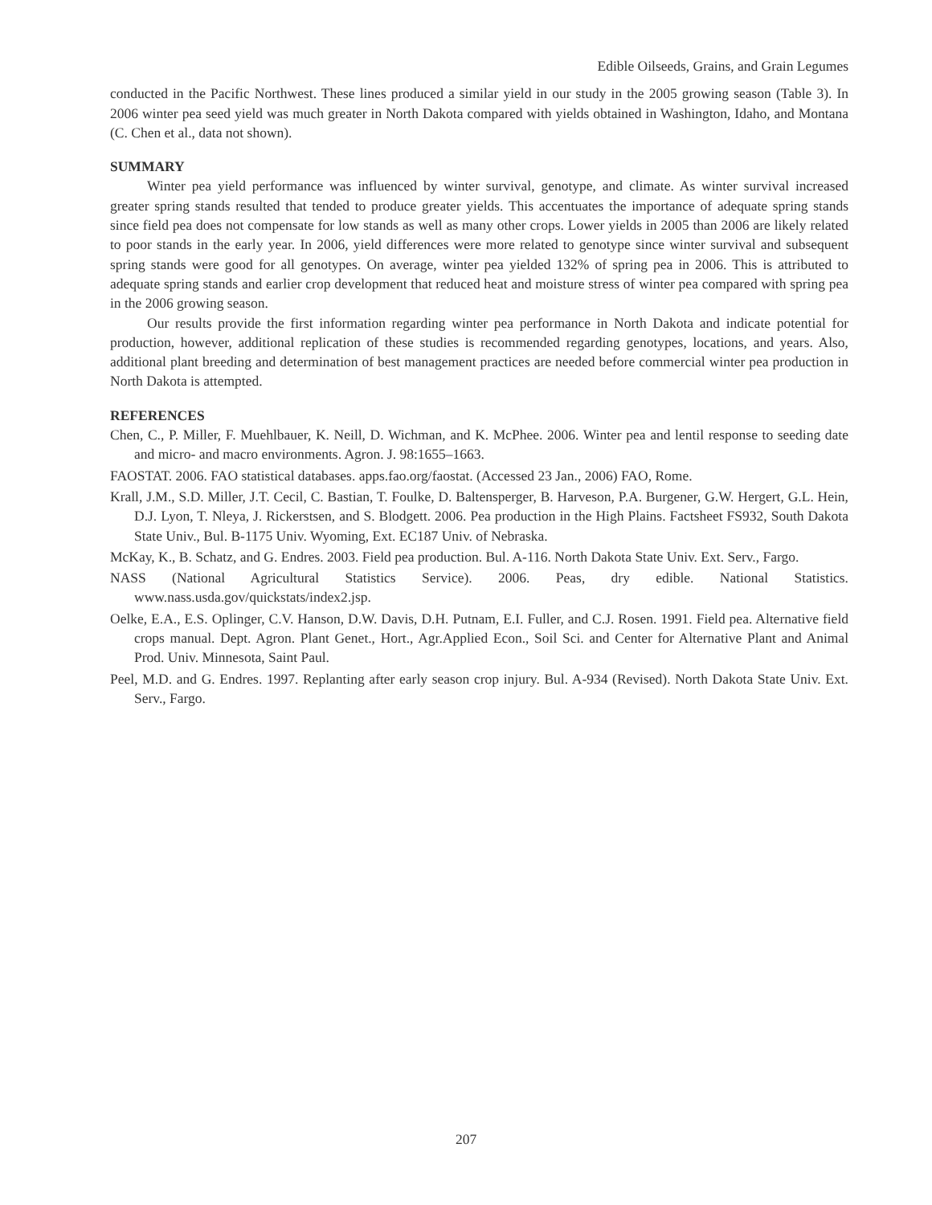Edible Oilseeds, Grains, and Grain Legumes
conducted in the Pacific Northwest. These lines produced a similar yield in our study in the 2005 growing season (Table 3). In 2006 winter pea seed yield was much greater in North Dakota compared with yields obtained in Washington, Idaho, and Montana (C. Chen et al., data not shown).
SUMMARY
Winter pea yield performance was influenced by winter survival, genotype, and climate. As winter survival increased greater spring stands resulted that tended to produce greater yields. This accentuates the importance of adequate spring stands since field pea does not compensate for low stands as well as many other crops. Lower yields in 2005 than 2006 are likely related to poor stands in the early year. In 2006, yield differences were more related to genotype since winter survival and subsequent spring stands were good for all genotypes. On average, winter pea yielded 132% of spring pea in 2006. This is attributed to adequate spring stands and earlier crop development that reduced heat and moisture stress of winter pea compared with spring pea in the 2006 growing season.
Our results provide the first information regarding winter pea performance in North Dakota and indicate potential for production, however, additional replication of these studies is recommended regarding genotypes, locations, and years. Also, additional plant breeding and determination of best management practices are needed before commercial winter pea production in North Dakota is attempted.
REFERENCES
Chen, C., P. Miller, F. Muehlbauer, K. Neill, D. Wichman, and K. McPhee. 2006. Winter pea and lentil response to seeding date and micro- and macro environments. Agron. J. 98:1655–1663.
FAOSTAT. 2006. FAO statistical databases. apps.fao.org/faostat. (Accessed 23 Jan., 2006) FAO, Rome.
Krall, J.M., S.D. Miller, J.T. Cecil, C. Bastian, T. Foulke, D. Baltensperger, B. Harveson, P.A. Burgener, G.W. Hergert, G.L. Hein, D.J. Lyon, T. Nleya, J. Rickerstsen, and S. Blodgett. 2006. Pea production in the High Plains. Factsheet FS932, South Dakota State Univ., Bul. B-1175 Univ. Wyoming, Ext. EC187 Univ. of Nebraska.
McKay, K., B. Schatz, and G. Endres. 2003. Field pea production. Bul. A-116. North Dakota State Univ. Ext. Serv., Fargo.
NASS (National Agricultural Statistics Service). 2006. Peas, dry edible. National Statistics. www.nass.usda.gov/quickstats/index2.jsp.
Oelke, E.A., E.S. Oplinger, C.V. Hanson, D.W. Davis, D.H. Putnam, E.I. Fuller, and C.J. Rosen. 1991. Field pea. Alternative field crops manual. Dept. Agron. Plant Genet., Hort., Agr.Applied Econ., Soil Sci. and Center for Alternative Plant and Animal Prod. Univ. Minnesota, Saint Paul.
Peel, M.D. and G. Endres. 1997. Replanting after early season crop injury. Bul. A-934 (Revised). North Dakota State Univ. Ext. Serv., Fargo.
207